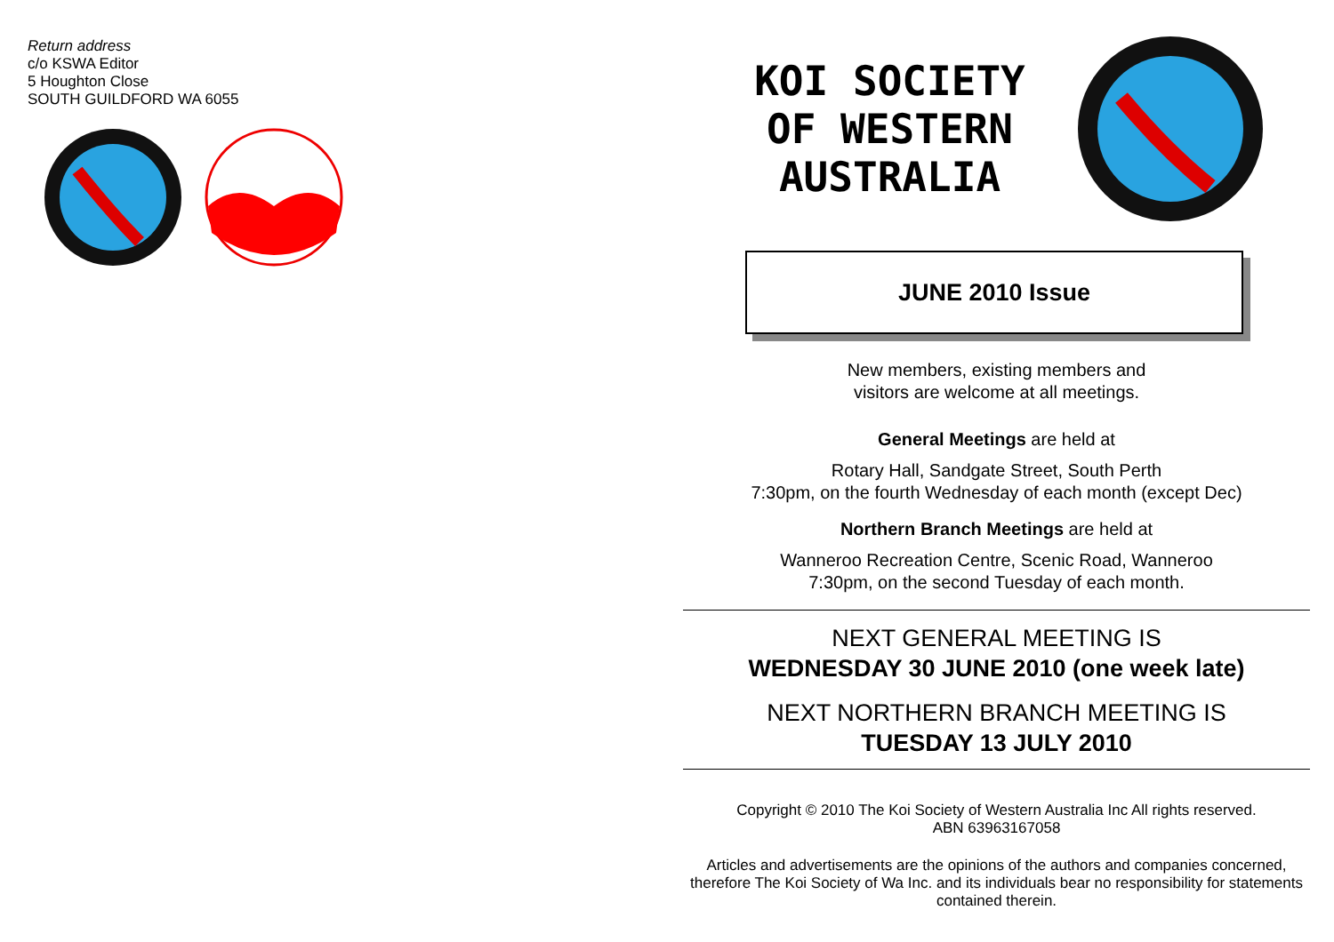Return address
c/o KSWA Editor
5 Houghton Close
SOUTH GUILDFORD WA 6055
KOI SOCIETY OF WESTERN AUSTRALIA
JUNE 2010 Issue
New members, existing members and
visitors are welcome at all meetings.
General Meetings are held at
Rotary Hall, Sandgate Street, South Perth
7:30pm, on the fourth Wednesday of each month (except Dec)
Northern Branch Meetings are held at
Wanneroo Recreation Centre, Scenic Road, Wanneroo
7:30pm, on the second Tuesday of each month.
NEXT GENERAL MEETING IS
WEDNESDAY 30 JUNE 2010 (one week late)
NEXT NORTHERN BRANCH MEETING IS
TUESDAY 13 JULY 2010
Copyright © 2010 The Koi Society of Western Australia Inc All rights reserved.
ABN 63963167058
Articles and advertisements are the opinions of the authors and companies concerned, therefore The Koi Society of Wa Inc. and its individuals bear no responsibility for statements contained therein.